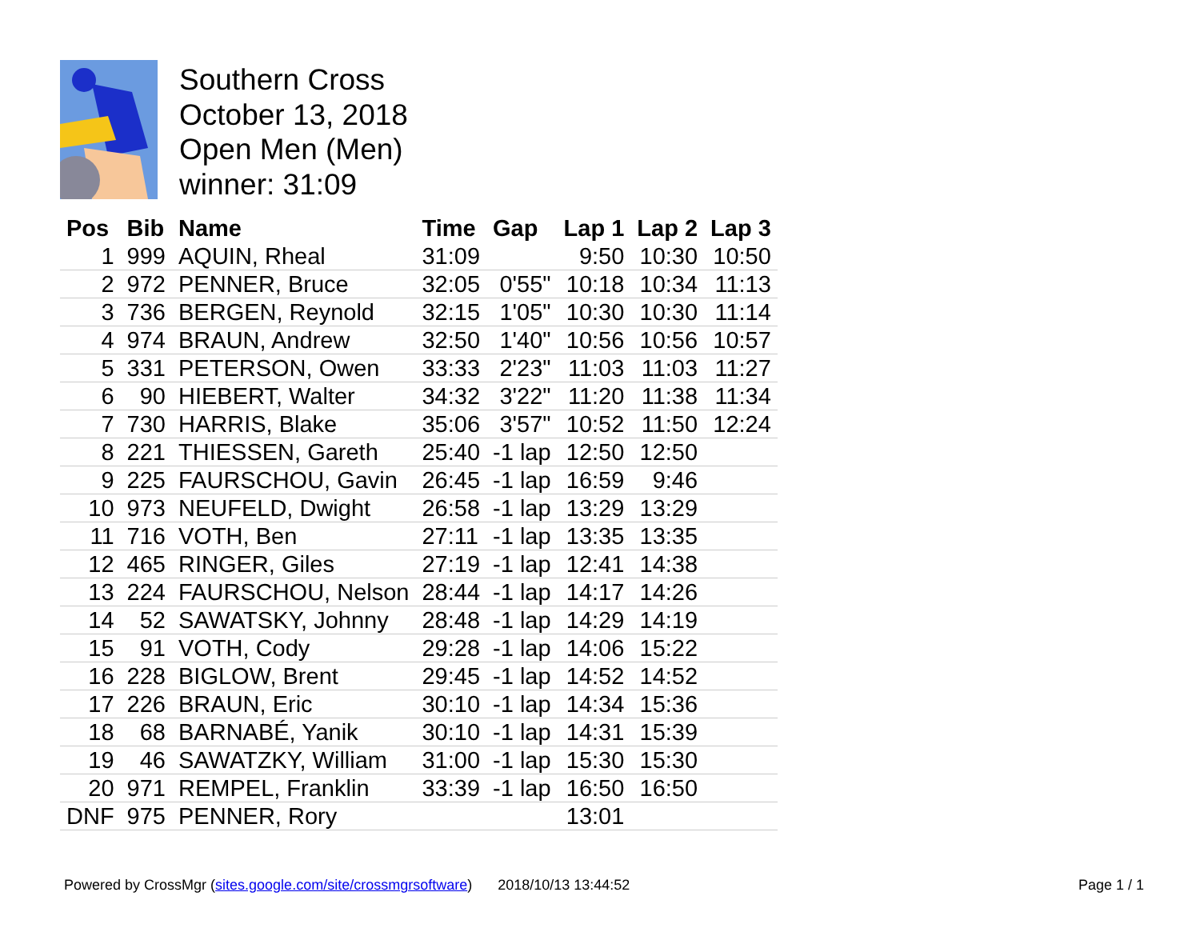Southern Cross
October 13, 2018
Open Men (Men)
winner: 31:09
| Pos | Bib | Name | Time | Gap | Lap 1 | Lap 2 | Lap 3 |
| --- | --- | --- | --- | --- | --- | --- | --- |
| 1 | 999 | AQUIN, Rheal | 31:09 | | 9:50 | 10:30 | 10:50 |
| 2 | 972 | PENNER, Bruce | 32:05 | 0'55" | 10:18 | 10:34 | 11:13 |
| 3 | 736 | BERGEN, Reynold | 32:15 | 1'05" | 10:30 | 10:30 | 11:14 |
| 4 | 974 | BRAUN, Andrew | 32:50 | 1'40" | 10:56 | 10:56 | 10:57 |
| 5 | 331 | PETERSON, Owen | 33:33 | 2'23" | 11:03 | 11:03 | 11:27 |
| 6 | 90 | HIEBERT, Walter | 34:32 | 3'22" | 11:20 | 11:38 | 11:34 |
| 7 | 730 | HARRIS, Blake | 35:06 | 3'57" | 10:52 | 11:50 | 12:24 |
| 8 | 221 | THIESSEN, Gareth | 25:40 | -1 lap | 12:50 | 12:50 | |
| 9 | 225 | FAURSCHOU, Gavin | 26:45 | -1 lap | 16:59 | 9:46 | |
| 10 | 973 | NEUFELD, Dwight | 26:58 | -1 lap | 13:29 | 13:29 | |
| 11 | 716 | VOTH, Ben | 27:11 | -1 lap | 13:35 | 13:35 | |
| 12 | 465 | RINGER, Giles | 27:19 | -1 lap | 12:41 | 14:38 | |
| 13 | 224 | FAURSCHOU, Nelson | 28:44 | -1 lap | 14:17 | 14:26 | |
| 14 | 52 | SAWATSKY, Johnny | 28:48 | -1 lap | 14:29 | 14:19 | |
| 15 | 91 | VOTH, Cody | 29:28 | -1 lap | 14:06 | 15:22 | |
| 16 | 228 | BIGLOW, Brent | 29:45 | -1 lap | 14:52 | 14:52 | |
| 17 | 226 | BRAUN, Eric | 30:10 | -1 lap | 14:34 | 15:36 | |
| 18 | 68 | BARNABÉ, Yanik | 30:10 | -1 lap | 14:31 | 15:39 | |
| 19 | 46 | SAWATZKY, William | 31:00 | -1 lap | 15:30 | 15:30 | |
| 20 | 971 | REMPEL, Franklin | 33:39 | -1 lap | 16:50 | 16:50 | |
| DNF | 975 | PENNER, Rory | | | 13:01 | | |
Powered by CrossMgr (sites.google.com/site/crossmgrsoftware) 2018/10/13 13:44:52 Page 1 / 1